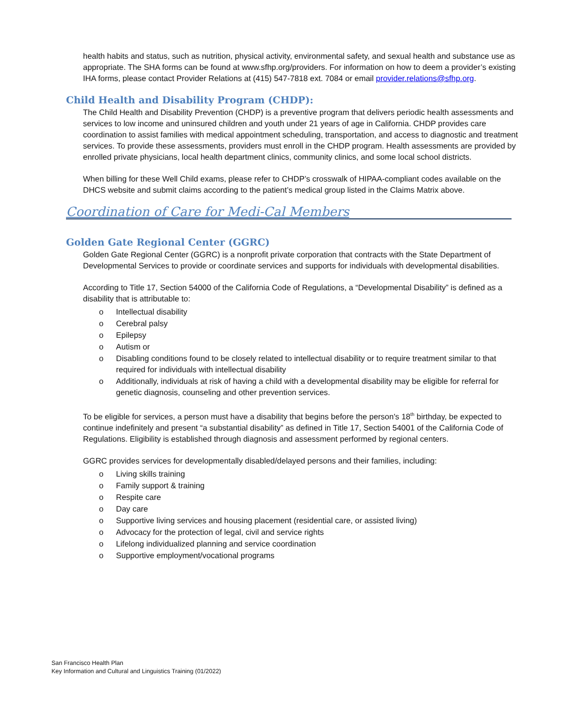health habits and status, such as nutrition, physical activity, environmental safety, and sexual health and substance use as appropriate. The SHA forms can be found at www.sfhp.org/providers. For information on how to deem a provider’s existing IHA forms, please contact Provider Relations at (415) 547-7818 ext. 7084 or email provider.relations@sfhp.org.
Child Health and Disability Program (CHDP):
The Child Health and Disability Prevention (CHDP) is a preventive program that delivers periodic health assessments and services to low income and uninsured children and youth under 21 years of age in California. CHDP provides care coordination to assist families with medical appointment scheduling, transportation, and access to diagnostic and treatment services. To provide these assessments, providers must enroll in the CHDP program. Health assessments are provided by enrolled private physicians, local health department clinics, community clinics, and some local school districts.
When billing for these Well Child exams, please refer to CHDP’s crosswalk of HIPAA-compliant codes available on the DHCS website and submit claims according to the patient’s medical group listed in the Claims Matrix above.
Coordination of Care for Medi-Cal Members
Golden Gate Regional Center (GGRC)
Golden Gate Regional Center (GGRC) is a nonprofit private corporation that contracts with the State Department of Developmental Services to provide or coordinate services and supports for individuals with developmental disabilities.
According to Title 17, Section 54000 of the California Code of Regulations, a “Developmental Disability” is defined as a disability that is attributable to:
o Intellectual disability
o Cerebral palsy
o Epilepsy
o Autism or
o Disabling conditions found to be closely related to intellectual disability or to require treatment similar to that required for individuals with intellectual disability
o Additionally, individuals at risk of having a child with a developmental disability may be eligible for referral for genetic diagnosis, counseling and other prevention services.
To be eligible for services, a person must have a disability that begins before the person's 18<sup>th</sup> birthday, be expected to continue indefinitely and present “a substantial disability” as defined in Title 17, Section 54001 of the California Code of Regulations. Eligibility is established through diagnosis and assessment performed by regional centers.
GGRC provides services for developmentally disabled/delayed persons and their families, including:
o Living skills training
o Family support & training
o Respite care
o Day care
o Supportive living services and housing placement (residential care, or assisted living)
o Advocacy for the protection of legal, civil and service rights
o Lifelong individualized planning and service coordination
o Supportive employment/vocational programs
San Francisco Health Plan
Key Information and Cultural and Linguistics Training (01/2022)